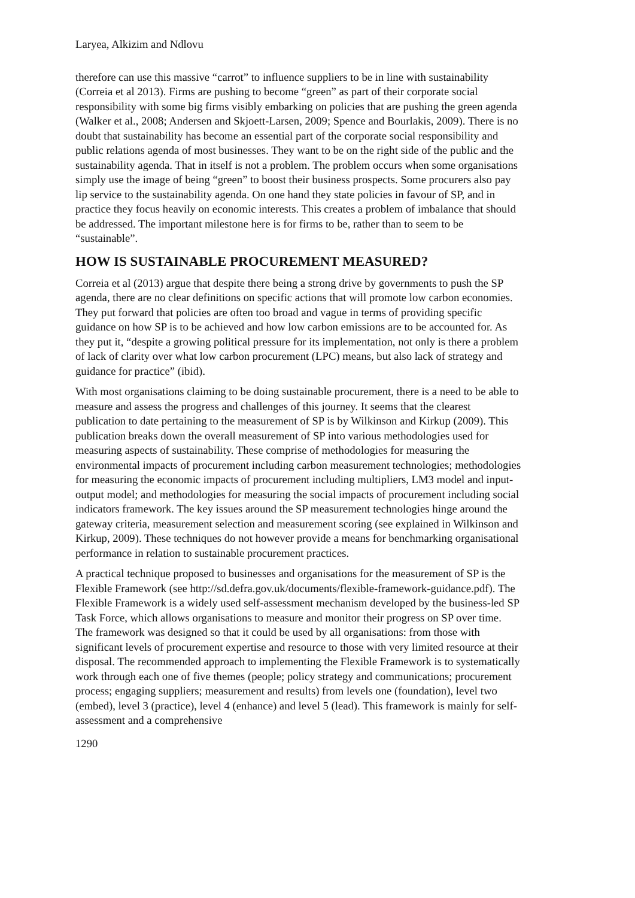Laryea, Alkizim and Ndlovu
therefore can use this massive “carrot” to influence suppliers to be in line with sustainability (Correia et al 2013). Firms are pushing to become “green” as part of their corporate social responsibility with some big firms visibly embarking on policies that are pushing the green agenda (Walker et al., 2008; Andersen and Skjoett-Larsen, 2009; Spence and Bourlakis, 2009). There is no doubt that sustainability has become an essential part of the corporate social responsibility and public relations agenda of most businesses. They want to be on the right side of the public and the sustainability agenda. That in itself is not a problem. The problem occurs when some organisations simply use the image of being “green” to boost their business prospects. Some procurers also pay lip service to the sustainability agenda. On one hand they state policies in favour of SP, and in practice they focus heavily on economic interests. This creates a problem of imbalance that should be addressed. The important milestone here is for firms to be, rather than to seem to be “sustainable”.
HOW IS SUSTAINABLE PROCUREMENT MEASURED?
Correia et al (2013) argue that despite there being a strong drive by governments to push the SP agenda, there are no clear definitions on specific actions that will promote low carbon economies. They put forward that policies are often too broad and vague in terms of providing specific guidance on how SP is to be achieved and how low carbon emissions are to be accounted for. As they put it, “despite a growing political pressure for its implementation, not only is there a problem of lack of clarity over what low carbon procurement (LPC) means, but also lack of strategy and guidance for practice” (ibid).
With most organisations claiming to be doing sustainable procurement, there is a need to be able to measure and assess the progress and challenges of this journey. It seems that the clearest publication to date pertaining to the measurement of SP is by Wilkinson and Kirkup (2009). This publication breaks down the overall measurement of SP into various methodologies used for measuring aspects of sustainability. These comprise of methodologies for measuring the environmental impacts of procurement including carbon measurement technologies; methodologies for measuring the economic impacts of procurement including multipliers, LM3 model and input-output model; and methodologies for measuring the social impacts of procurement including social indicators framework. The key issues around the SP measurement technologies hinge around the gateway criteria, measurement selection and measurement scoring (see explained in Wilkinson and Kirkup, 2009). These techniques do not however provide a means for benchmarking organisational performance in relation to sustainable procurement practices.
A practical technique proposed to businesses and organisations for the measurement of SP is the Flexible Framework (see http://sd.defra.gov.uk/documents/flexible-framework-guidance.pdf). The Flexible Framework is a widely used self-assessment mechanism developed by the business-led SP Task Force, which allows organisations to measure and monitor their progress on SP over time. The framework was designed so that it could be used by all organisations: from those with significant levels of procurement expertise and resource to those with very limited resource at their disposal. The recommended approach to implementing the Flexible Framework is to systematically work through each one of five themes (people; policy strategy and communications; procurement process; engaging suppliers; measurement and results) from levels one (foundation), level two (embed), level 3 (practice), level 4 (enhance) and level 5 (lead). This framework is mainly for self-assessment and a comprehensive
1290